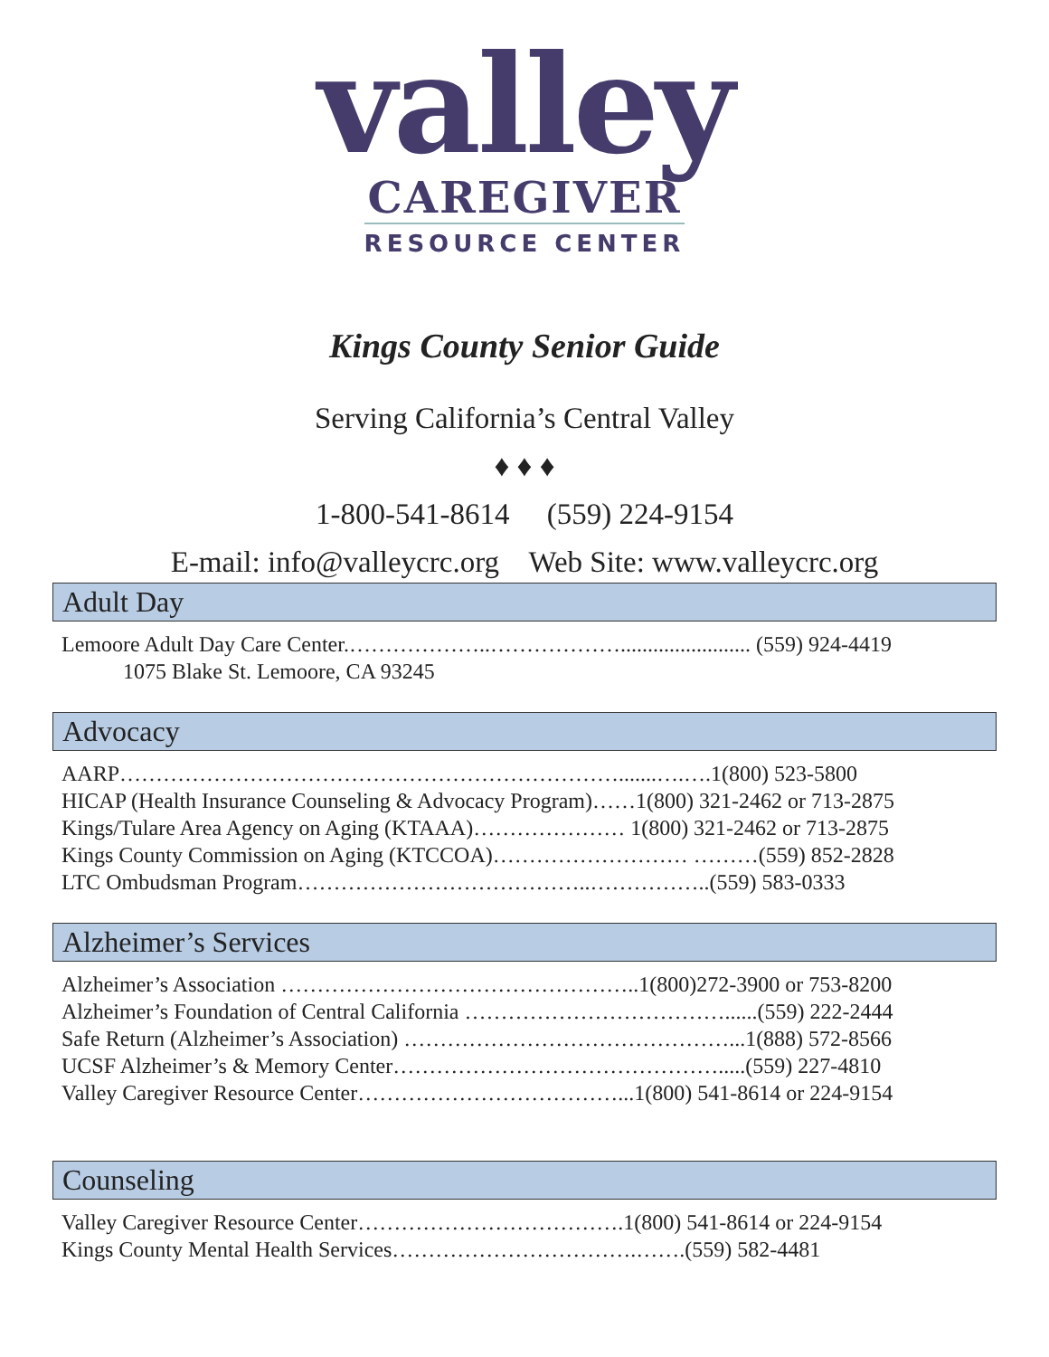valley
CAREGIVER
RESOURCE CENTER
Kings County Senior Guide
Serving California’s Central Valley
♦ ♦ ♦
1-800-541-8614 (559) 224-9154
E-mail: info@valleycrc.org Web Site: www.valleycrc.org
Adult Day
Lemoore Adult Day Care Center.………………..………………........................ (559) 924-4419
1075 Blake St. Lemoore, CA 93245
Advocacy
AARP…………………………………………………………….......….….1(800) 523-5800
HICAP (Health Insurance Counseling & Advocacy Program)……1(800) 321-2462 or 713-2875
Kings/Tulare Area Agency on Aging (KTAAA)………………… 1(800) 321-2462 or 713-2875
Kings County Commission on Aging (KTCCOA)……………………… ………(559) 852-2828
LTC Ombudsman Program…………………………………..……………..(559) 583-0333
Alzheimer’s Services
Alzheimer’s Association …………………………………………..1(800)272-3900 or 753-8200
Alzheimer’s Foundation of Central California ………………………………......(559) 222-2444
Safe Return (Alzheimer’s Association) ………………………………………...1(888) 572-8566
UCSF Alzheimer’s & Memory Center……………………………………….....(559) 227-4810
Valley Caregiver Resource Center………………………………...1(800) 541-8614 or 224-9154
Counseling
Valley Caregiver Resource Center……………………………….1(800) 541-8614 or 224-9154
Kings County Mental Health Services…………………………….…….(559) 582-4481